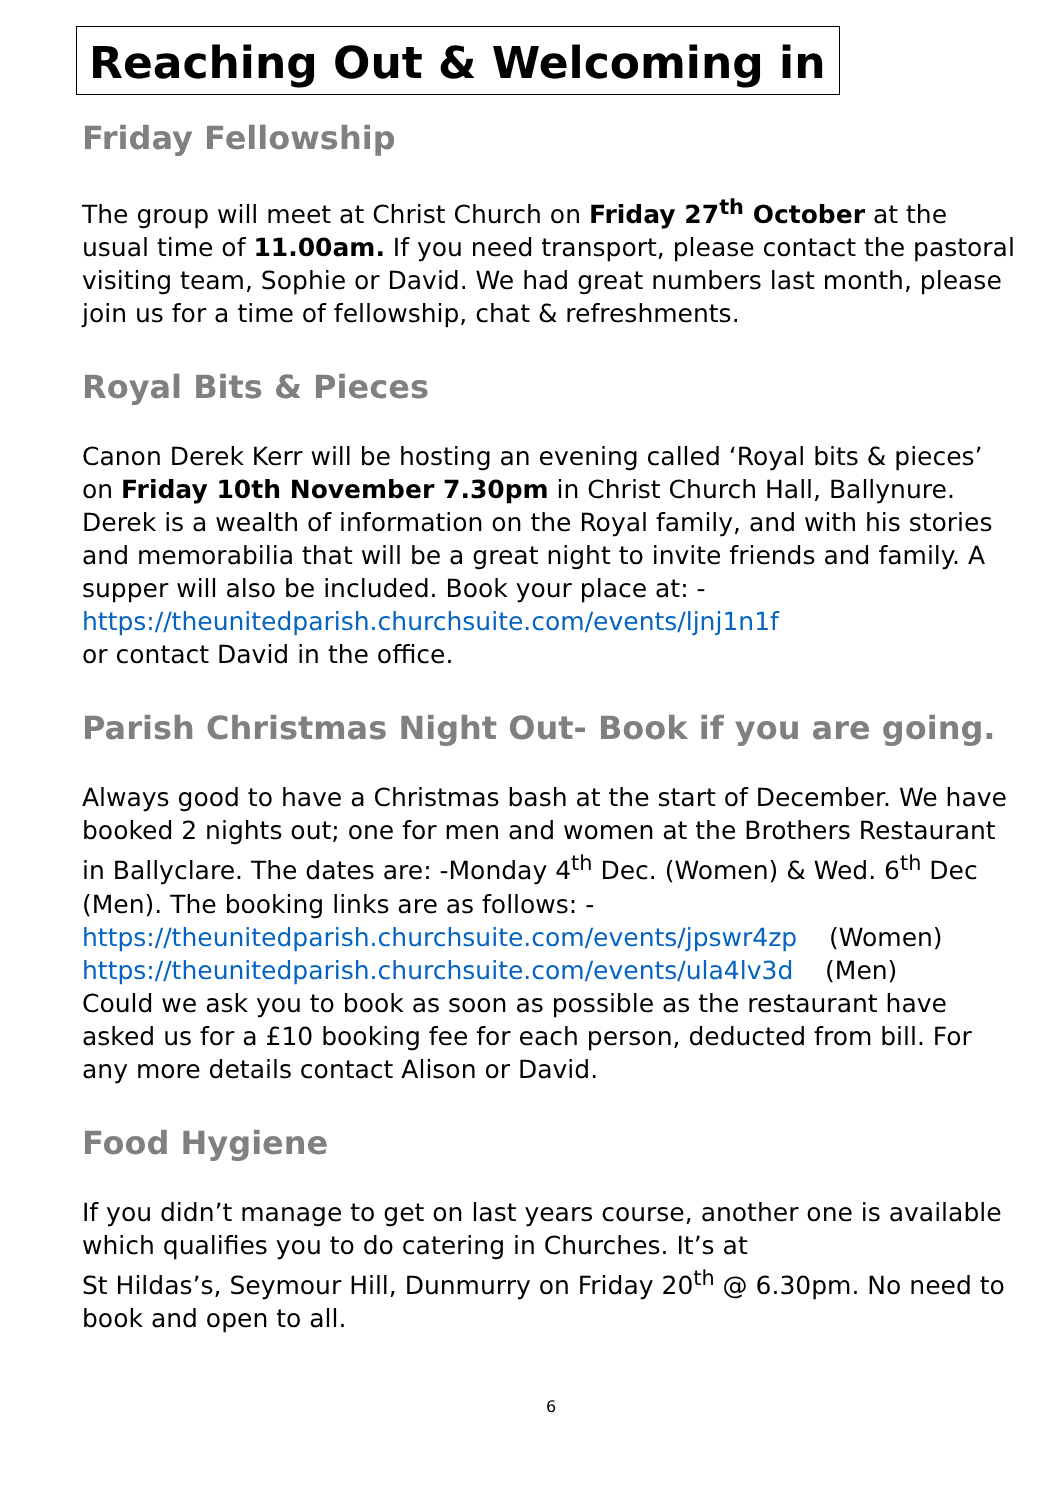Reaching Out & Welcoming in
Friday Fellowship
The group will meet at Christ Church on Friday 27<sup>th</sup> October at the usual time of 11.00am. If you need transport, please contact the pastoral visiting team, Sophie or David. We had great numbers last month, please join us for a time of fellowship, chat & refreshments.
Royal Bits & Pieces
Canon Derek Kerr will be hosting an evening called ‘Royal bits & pieces’ on Friday 10th November 7.30pm in Christ Church Hall, Ballynure. Derek is a wealth of information on the Royal family, and with his stories and memorabilia that will be a great night to invite friends and family. A supper will also be included. Book your place at: -
https://theunitedparish.churchsuite.com/events/ljnj1n1f
or contact David in the office.
Parish Christmas Night Out- Book if you are going.
Always good to have a Christmas bash at the start of December. We have booked 2 nights out; one for men and women at the Brothers Restaurant in Ballyclare. The dates are: -Monday 4<sup>th</sup> Dec. (Women) & Wed. 6<sup>th</sup> Dec (Men). The booking links are as follows: -
https://theunitedparish.churchsuite.com/events/jpswr4zp (Women)
https://theunitedparish.churchsuite.com/events/ula4lv3d (Men)
Could we ask you to book as soon as possible as the restaurant have asked us for a £10 booking fee for each person, deducted from bill. For any more details contact Alison or David.
Food Hygiene
If you didn’t manage to get on last years course, another one is available which qualifies you to do catering in Churches. It’s at
St Hildas’s, Seymour Hill, Dunmurry on Friday 20<sup>th</sup> @ 6.30pm. No need to book and open to all.
6